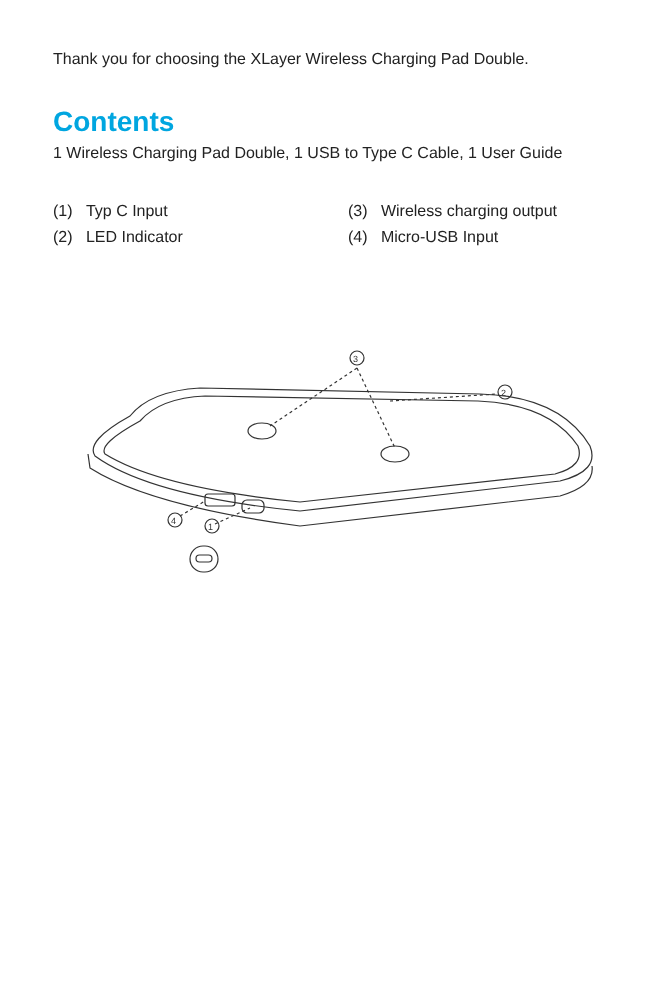Thank you for choosing the XLayer Wireless Charging Pad Double.
Contents
1 Wireless Charging Pad Double, 1 USB to Type C Cable, 1 User Guide
(1) Typ C Input
(3) Wireless charging output
(2) LED Indicator
(4) Micro-USB Input
3
2
4
1